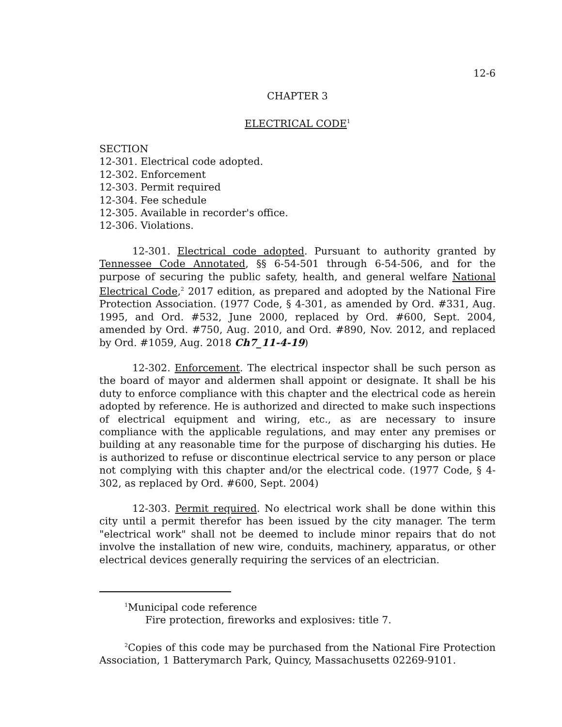12-6
CHAPTER 3
ELECTRICAL CODE<sup>1</sup>
SECTION
12-301. Electrical code adopted.
12-302. Enforcement
12-303. Permit required
12-304. Fee schedule
12-305. Available in recorder's office.
12-306. Violations.
12-301. Electrical code adopted. Pursuant to authority granted by Tennessee Code Annotated, §§ 6-54-501 through 6-54-506, and for the purpose of securing the public safety, health, and general welfare National Electrical Code,<sup>2</sup> 2017 edition, as prepared and adopted by the National Fire Protection Association. (1977 Code, § 4-301, as amended by Ord. #331, Aug. 1995, and Ord. #532, June 2000, replaced by Ord. #600, Sept. 2004, amended by Ord. #750, Aug. 2010, and Ord. #890, Nov. 2012, and replaced by Ord. #1059, Aug. 2018 Ch7_11-4-19)
12-302. Enforcement. The electrical inspector shall be such person as the board of mayor and aldermen shall appoint or designate. It shall be his duty to enforce compliance with this chapter and the electrical code as herein adopted by reference. He is authorized and directed to make such inspections of electrical equipment and wiring, etc., as are necessary to insure compliance with the applicable regulations, and may enter any premises or building at any reasonable time for the purpose of discharging his duties. He is authorized to refuse or discontinue electrical service to any person or place not complying with this chapter and/or the electrical code. (1977 Code, § 4-302, as replaced by Ord. #600, Sept. 2004)
12-303. Permit required. No electrical work shall be done within this city until a permit therefor has been issued by the city manager. The term "electrical work" shall not be deemed to include minor repairs that do not involve the installation of new wire, conduits, machinery, apparatus, or other electrical devices generally requiring the services of an electrician.
<sup>1</sup> Municipal code reference
Fire protection, fireworks and explosives: title 7.
<sup>2</sup> Copies of this code may be purchased from the National Fire Protection Association, 1 Batterymarch Park, Quincy, Massachusetts 02269-9101.